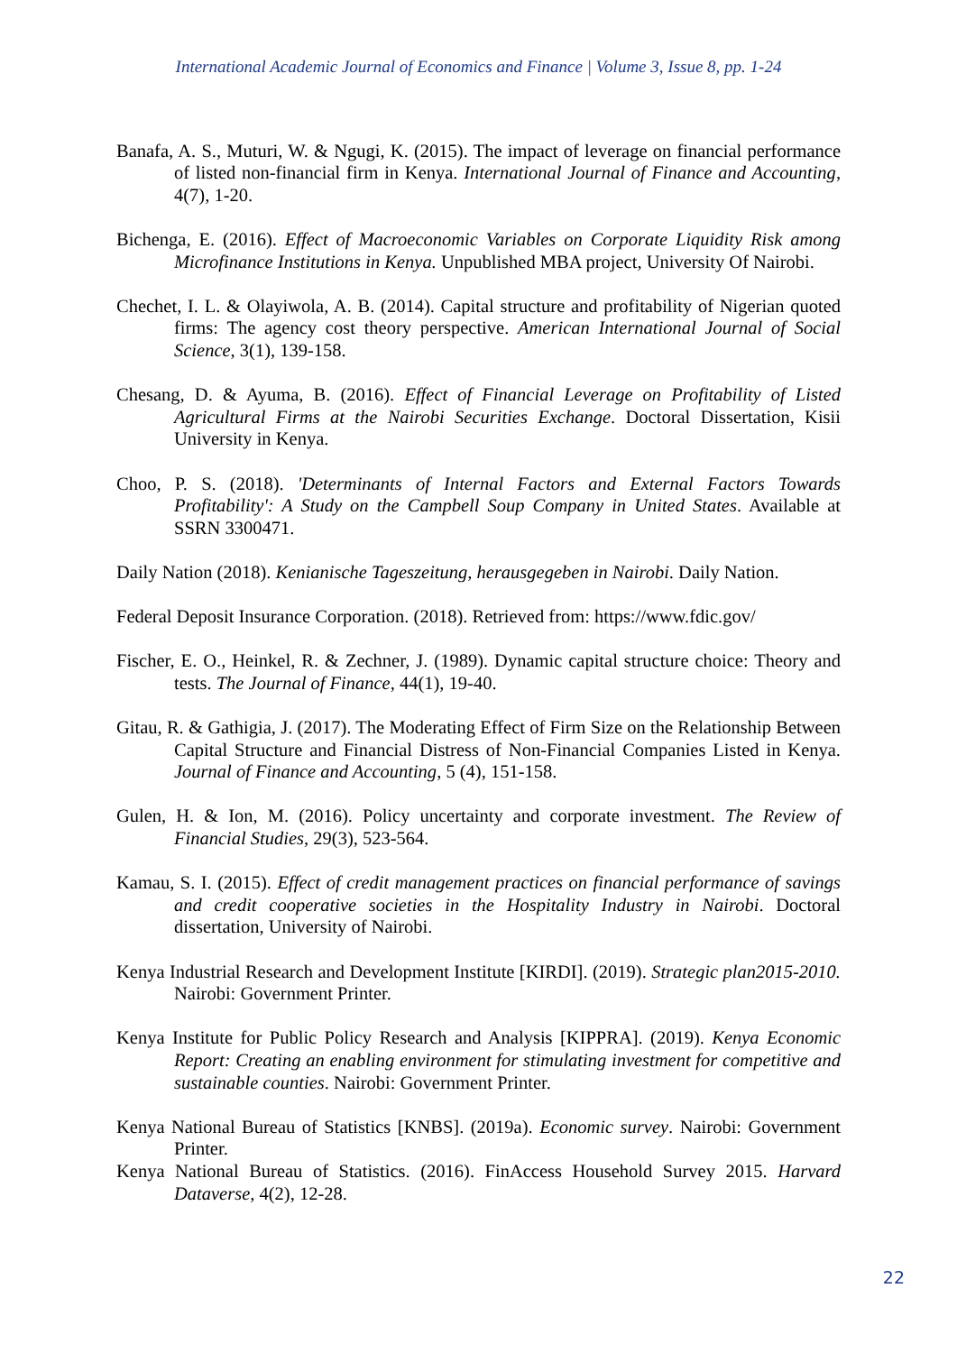International Academic Journal of Economics and Finance | Volume 3, Issue 8, pp. 1-24
Banafa, A. S., Muturi, W. & Ngugi, K. (2015). The impact of leverage on financial performance of listed non-financial firm in Kenya. International Journal of Finance and Accounting, 4(7), 1-20.
Bichenga, E. (2016). Effect of Macroeconomic Variables on Corporate Liquidity Risk among Microfinance Institutions in Kenya. Unpublished MBA project, University Of Nairobi.
Chechet, I. L. & Olayiwola, A. B. (2014). Capital structure and profitability of Nigerian quoted firms: The agency cost theory perspective. American International Journal of Social Science, 3(1), 139-158.
Chesang, D. & Ayuma, B. (2016). Effect of Financial Leverage on Profitability of Listed Agricultural Firms at the Nairobi Securities Exchange. Doctoral Dissertation, Kisii University in Kenya.
Choo, P. S. (2018). 'Determinants of Internal Factors and External Factors Towards Profitability': A Study on the Campbell Soup Company in United States. Available at SSRN 3300471.
Daily Nation (2018). Kenianische Tageszeitung, herausgegeben in Nairobi. Daily Nation.
Federal Deposit Insurance Corporation. (2018). Retrieved from: https://www.fdic.gov/
Fischer, E. O., Heinkel, R. & Zechner, J. (1989). Dynamic capital structure choice: Theory and tests. The Journal of Finance, 44(1), 19-40.
Gitau, R. & Gathigia, J. (2017). The Moderating Effect of Firm Size on the Relationship Between Capital Structure and Financial Distress of Non-Financial Companies Listed in Kenya. Journal of Finance and Accounting, 5 (4), 151-158.
Gulen, H. & Ion, M. (2016). Policy uncertainty and corporate investment. The Review of Financial Studies, 29(3), 523-564.
Kamau, S. I. (2015). Effect of credit management practices on financial performance of savings and credit cooperative societies in the Hospitality Industry in Nairobi. Doctoral dissertation, University of Nairobi.
Kenya Industrial Research and Development Institute [KIRDI]. (2019). Strategic plan2015-2010. Nairobi: Government Printer.
Kenya Institute for Public Policy Research and Analysis [KIPPRA]. (2019). Kenya Economic Report: Creating an enabling environment for stimulating investment for competitive and sustainable counties. Nairobi: Government Printer.
Kenya National Bureau of Statistics [KNBS]. (2019a). Economic survey. Nairobi: Government Printer.
Kenya National Bureau of Statistics. (2016). FinAccess Household Survey 2015. Harvard Dataverse, 4(2), 12-28.
22